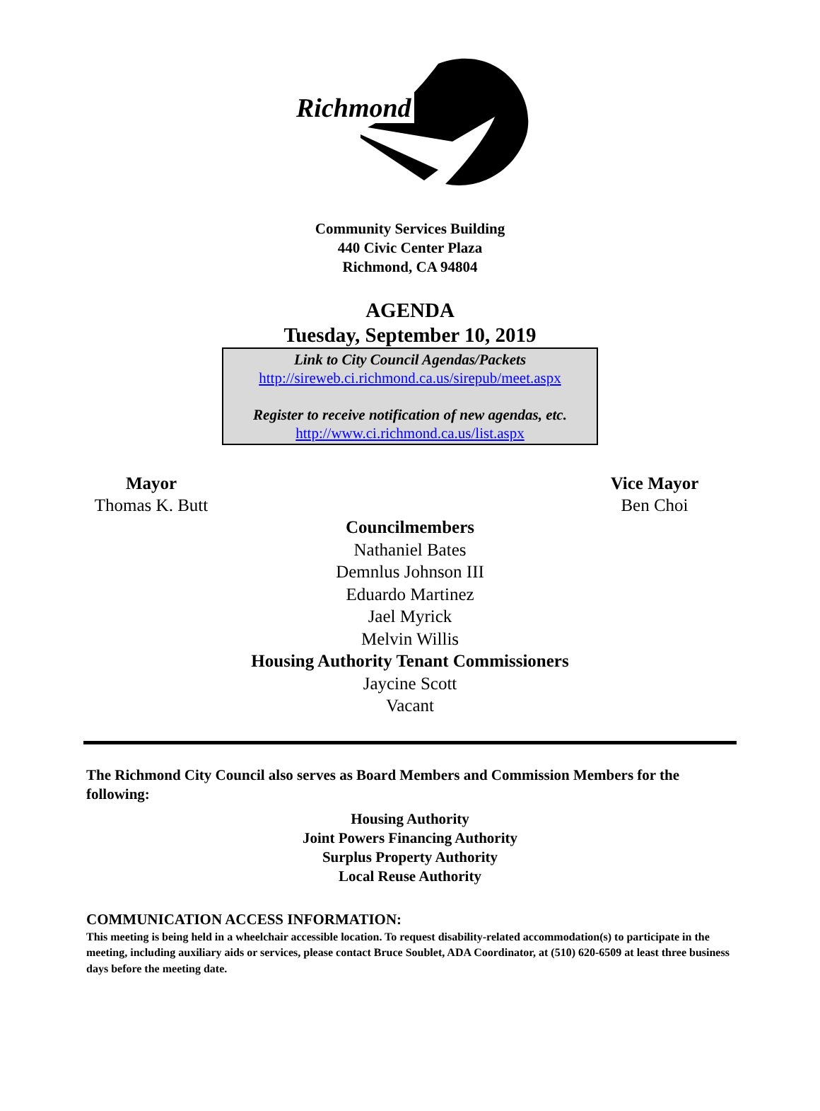Richmond
Community Services Building
440 Civic Center Plaza
Richmond, CA 94804
AGENDA
Tuesday, September 10, 2019
Link to City Council Agendas/Packets
http://sireweb.ci.richmond.ca.us/sirepub/meet.aspx
Register to receive notification of new agendas, etc.
http://www.ci.richmond.ca.us/list.aspx
Mayor
Thomas K. Butt
Vice Mayor
Ben Choi
Councilmembers
Nathaniel Bates
Demnlus Johnson III
Eduardo Martinez
Jael Myrick
Melvin Willis
Housing Authority Tenant Commissioners
Jaycine Scott
Vacant
The Richmond City Council also serves as Board Members and Commission Members for the following:
Housing Authority
Joint Powers Financing Authority
Surplus Property Authority
Local Reuse Authority
COMMUNICATION ACCESS INFORMATION:
This meeting is being held in a wheelchair accessible location. To request disability-related accommodation(s) to participate in the meeting, including auxiliary aids or services, please contact Bruce Soublet, ADA Coordinator, at (510) 620-6509 at least three business days before the meeting date.